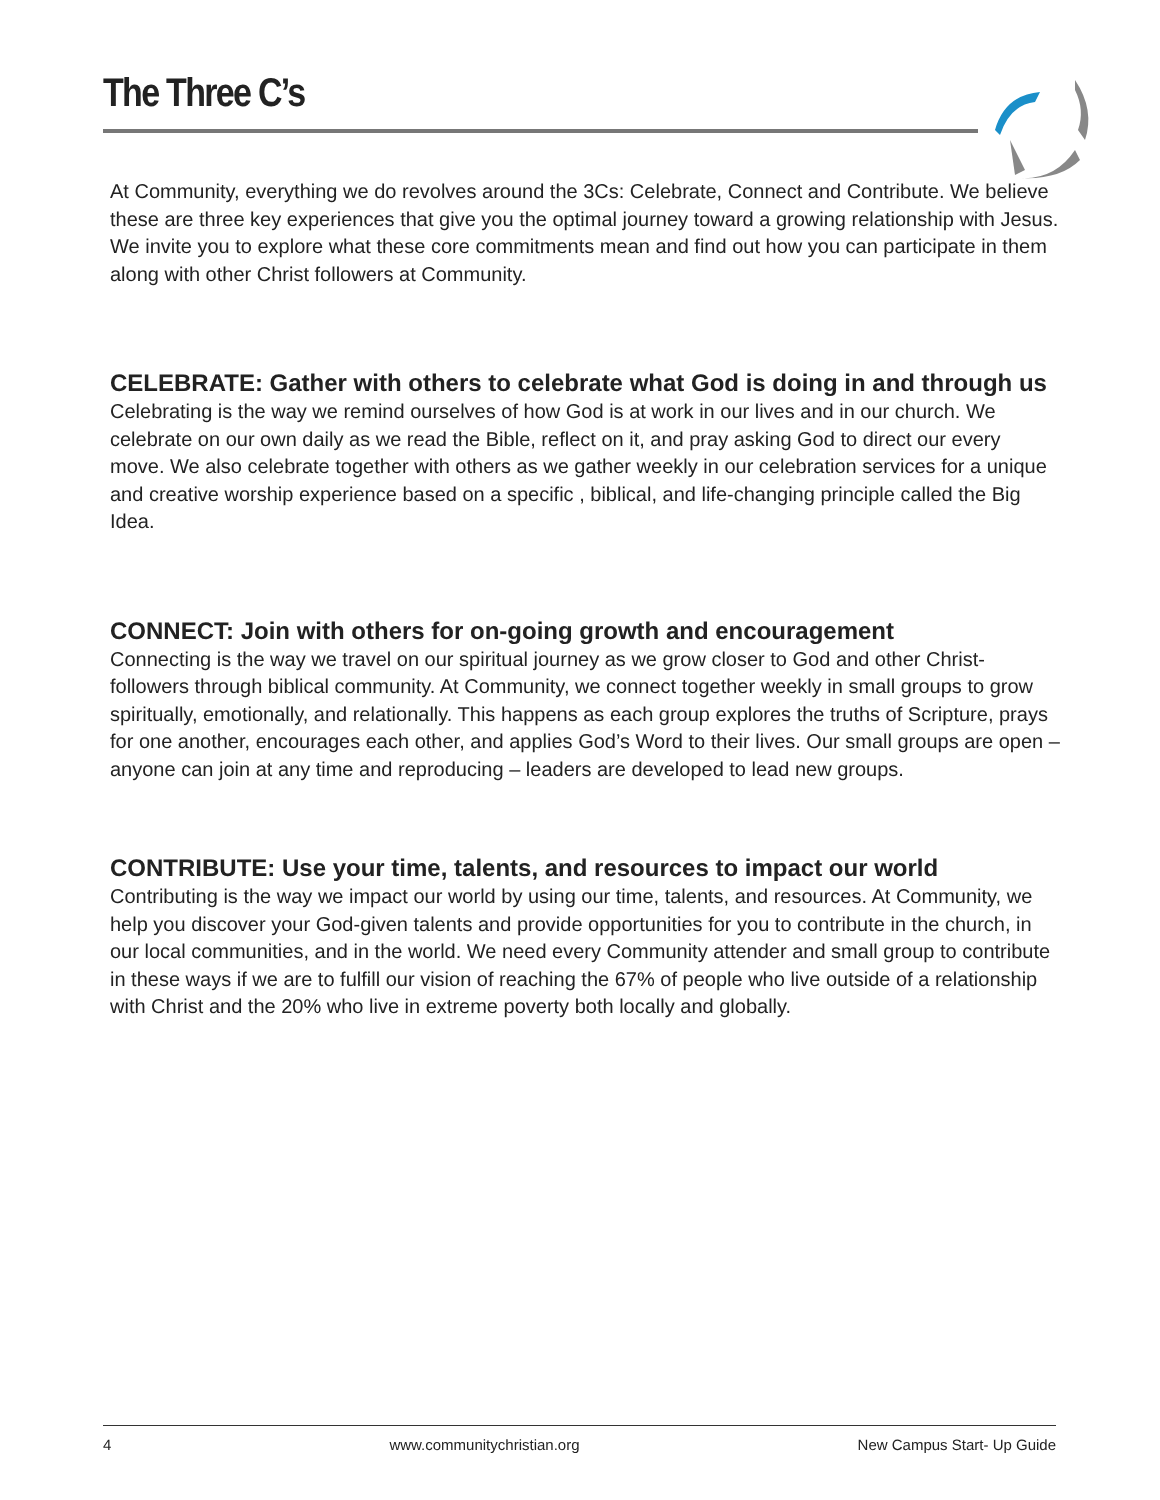The Three C’s
At Community, everything we do revolves around the 3Cs: Celebrate, Connect and Contribute. We believe these are three key experiences that give you the optimal journey toward a growing relationship with Jesus. We invite you to explore what these core commitments mean and find out how you can participate in them along with other Christ followers at Community.
CELEBRATE: Gather with others to celebrate what God is doing in and through us
Celebrating is the way we remind ourselves of how God is at work in our lives and in our church. We celebrate on our own daily as we read the Bible, reflect on it, and pray asking God to direct our every move. We also celebrate together with others as we gather weekly in our celebration services for a unique and creative worship experience based on a specific , biblical, and life-changing principle called the Big Idea.
CONNECT: Join with others for on-going growth and encouragement
Connecting is the way we travel on our spiritual journey as we grow closer to God and other Christ-followers through biblical community. At Community, we connect together weekly in small groups to grow spiritually, emotionally, and relationally. This happens as each group explores the truths of Scripture, prays for one another, encourages each other, and applies God’s Word to their lives. Our small groups are open – anyone can join at any time and reproducing – leaders are developed to lead new groups.
CONTRIBUTE: Use your time, talents, and resources to impact our world
Contributing is the way we impact our world by using our time, talents, and resources. At Community, we help you discover your God-given talents and provide opportunities for you to contribute in the church, in our local communities, and in the world. We need every Community attender and small group to contribute in these ways if we are to fulfill our vision of reaching the 67% of people who live outside of a relationship with Christ and the 20% who live in extreme poverty both locally and globally.
4 www.communitychristian.org New Campus Start- Up Guide